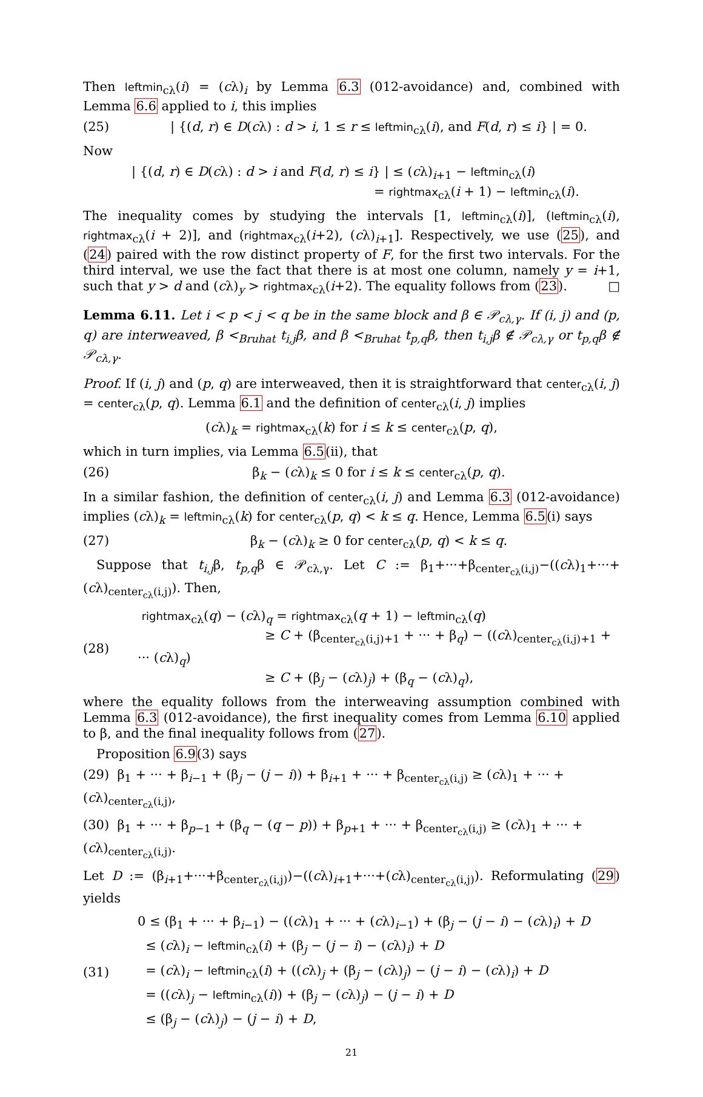Then leftmin<sub>cλ</sub>(i) = (cλ)<sub>i</sub> by Lemma 6.3 (012-avoidance) and, combined with Lemma 6.6 applied to i, this implies
(25) | {(d, r) ∈ D(cλ) : d > i, 1 ≤ r ≤ leftmin<sub>cλ</sub>(i), and F(d, r) ≤ i} | = 0.
Now
| {(d, r) ∈ D(cλ) : d > i and F(d, r) ≤ i} | ≤ (cλ)<sub>i+1</sub> − leftmin<sub>cλ</sub>(i)
= rightmax<sub>cλ</sub>(i + 1) − leftmin<sub>cλ</sub>(i).
The inequality comes by studying the intervals [1, leftmin<sub>cλ</sub>(i)], (leftmin<sub>cλ</sub>(i), rightmax<sub>cλ</sub>(i + 2)], and (rightmax<sub>cλ</sub>(i+2), (cλ)<sub>i+1</sub>]. Respectively, we use (25), and (24) paired with the row distinct property of F, for the first two intervals. For the third interval, we use the fact that there is at most one column, namely y = i+1, such that y > d and (cλ)<sub>y</sub> > rightmax<sub>cλ</sub>(i+2). The equality follows from (23). □
Lemma 6.11. Let i < p < j < q be in the same block and β ∈ 𝒫<sub>cλ,γ</sub>. If (i, j) and (p, q) are interweaved, β <<sub>Bruhat</sub> t<sub>i,j</sub>β, and β <<sub>Bruhat</sub> t<sub>p,q</sub>β, then t<sub>i,j</sub>β ∉ 𝒫<sub>cλ,γ</sub> or t<sub>p,q</sub>β ∉ 𝒫<sub>cλ,γ</sub>.
Proof. If (i, j) and (p, q) are interweaved, then it is straightforward that center<sub>cλ</sub>(i, j) = center<sub>cλ</sub>(p, q). Lemma 6.1 and the definition of center<sub>cλ</sub>(i, j) implies
(cλ)<sub>k</sub> = rightmax<sub>cλ</sub>(k) for i ≤ k ≤ center<sub>cλ</sub>(p, q),
which in turn implies, via Lemma 6.5(ii), that
(26) β<sub>k</sub> − (cλ)<sub>k</sub> ≤ 0 for i ≤ k ≤ center<sub>cλ</sub>(p, q).
In a similar fashion, the definition of center<sub>cλ</sub>(i, j) and Lemma 6.3 (012-avoidance) implies (cλ)<sub>k</sub> = leftmin<sub>cλ</sub>(k) for center<sub>cλ</sub>(p, q) < k ≤ q. Hence, Lemma 6.5(i) says
(27) β<sub>k</sub> − (cλ)<sub>k</sub> ≥ 0 for center<sub>cλ</sub>(p, q) < k ≤ q.
Suppose that t<sub>i,j</sub>β, t<sub>p,q</sub>β ∈ 𝒫<sub>cλ,γ</sub>. Let C := β<sub>1</sub>+···+β<sub>center<sub>cλ</sub>(i,j)</sub>−((cλ)<sub>1</sub>+···+(cλ)<sub>center<sub>cλ</sub>(i,j)</sub>). Then,
(28) rightmax<sub>cλ</sub>(q) − (cλ)<sub>q</sub> = rightmax<sub>cλ</sub>(q + 1) − leftmin<sub>cλ</sub>(q)
≥ C + (β<sub>center<sub>cλ</sub>(i,j)+1</sub> + ··· + β<sub>q</sub>) − ((cλ)<sub>center<sub>cλ</sub>(i,j)+1</sub> + ··· (cλ)<sub>q</sub>)
≥ C + (β<sub>j</sub> − (cλ)<sub>j</sub>) + (β<sub>q</sub> − (cλ)<sub>q</sub>),
where the equality follows from the interweaving assumption combined with Lemma 6.3 (012-avoidance), the first inequality comes from Lemma 6.10 applied to β, and the final inequality follows from (27).
Proposition 6.9(3) says
(29) β<sub>1</sub> + ··· + β<sub>i−1</sub> + (β<sub>j</sub> − (j − i)) + β<sub>i+1</sub> + ··· + β<sub>center<sub>cλ</sub>(i,j)</sub> ≥ (cλ)<sub>1</sub> + ··· + (cλ)<sub>center<sub>cλ</sub>(i,j)</sub>,
(30) β<sub>1</sub> + ··· + β<sub>p−1</sub> + (β<sub>q</sub> − (q − p)) + β<sub>p+1</sub> + ··· + β<sub>center<sub>cλ</sub>(i,j)</sub> ≥ (cλ)<sub>1</sub> + ··· + (cλ)<sub>center<sub>cλ</sub>(i,j)</sub>.
Let D := (β<sub>i+1</sub>+···+β<sub>center<sub>cλ</sub>(i,j)</sub>)−((cλ)<sub>i+1</sub>+···+(cλ)<sub>center<sub>cλ</sub>(i,j)</sub>). Reformulating (29) yields
(31) 0 ≤ (β<sub>1</sub> + ··· + β<sub>i−1</sub>) − ((cλ)<sub>1</sub> + ··· + (cλ)<sub>i−1</sub>) + (β<sub>j</sub> − (j − i) − (cλ)<sub>i</sub>) + D
≤ (cλ)<sub>i</sub> − leftmin<sub>cλ</sub>(i) + (β<sub>j</sub> − (j − i) − (cλ)<sub>i</sub>) + D
= (cλ)<sub>i</sub> − leftmin<sub>cλ</sub>(i) + ((cλ)<sub>j</sub> + (β<sub>j</sub> − (cλ)<sub>j</sub>) − (j − i) − (cλ)<sub>i</sub>) + D
= ((cλ)<sub>j</sub> − leftmin<sub>cλ</sub>(i)) + (β<sub>j</sub> − (cλ)<sub>j</sub>) − (j − i) + D
≤ (β<sub>j</sub> − (cλ)<sub>j</sub>) − (j − i) + D,
21